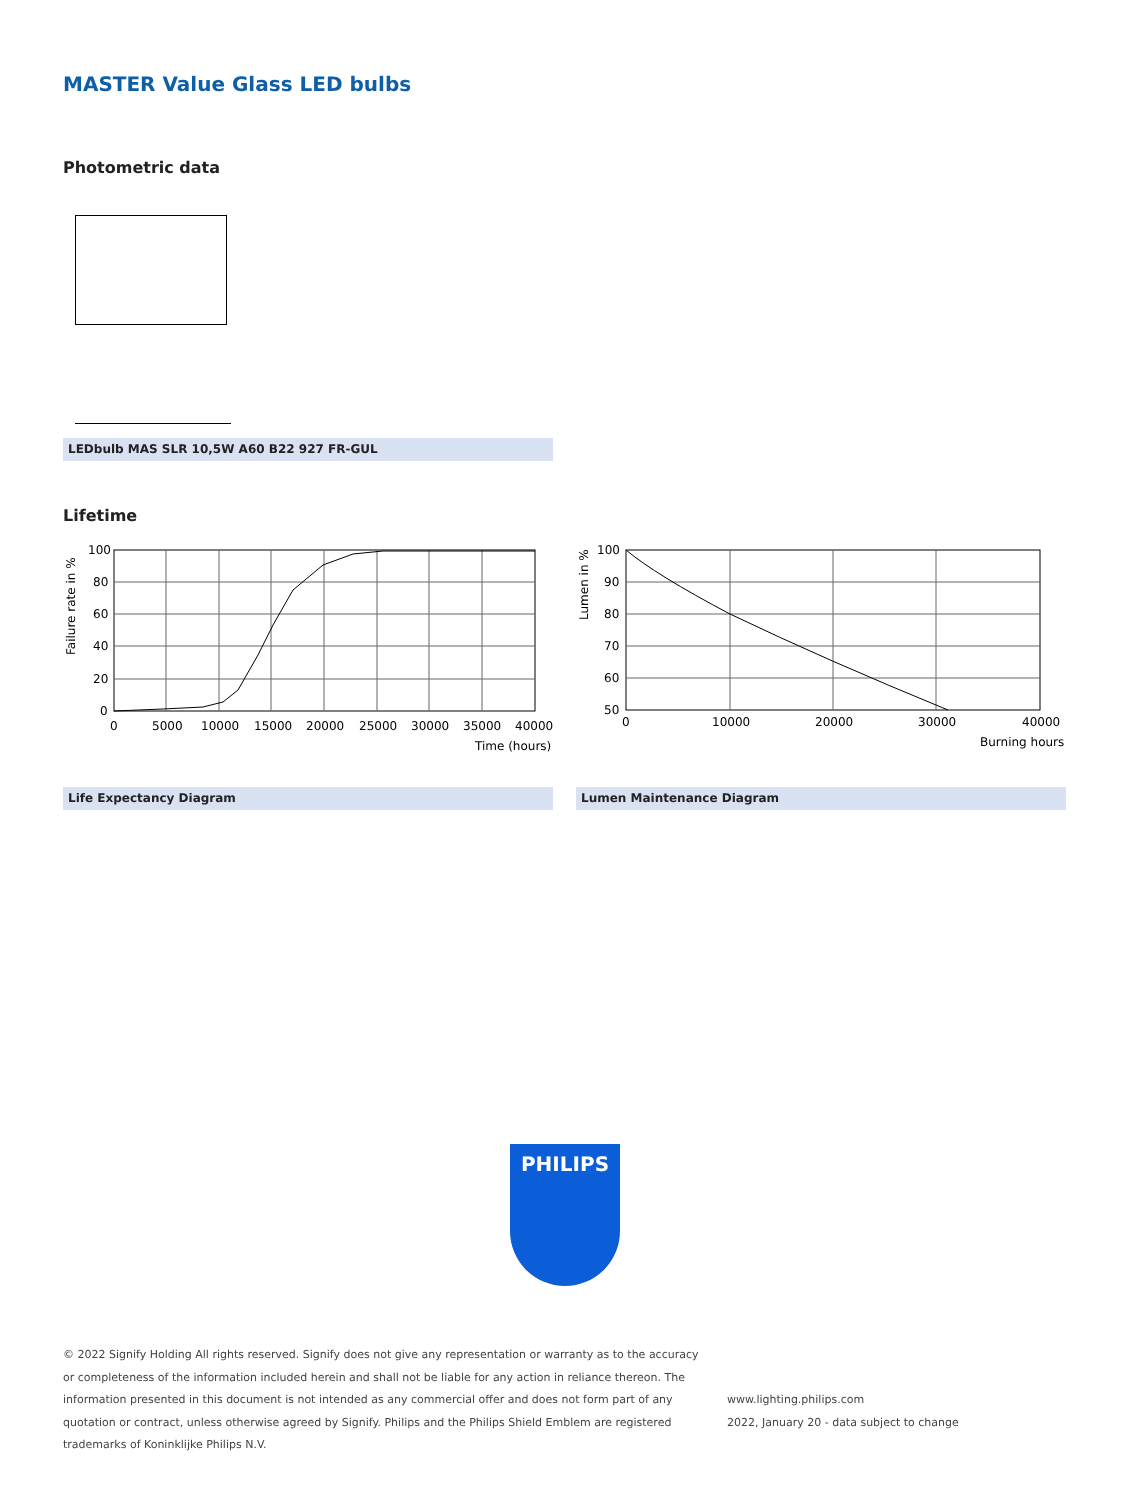MASTER Value Glass LED bulbs
Photometric data
LEDbulb MAS SLR 10,5W A60 B22 927 FR-GUL
Lifetime
100
80
60
40
20
0
0
5000
10000
15000
20000
25000
30000
35000
40000
Time (hours)
Failure rate in %
100
90
80
70
60
50
0
10000
20000
30000
40000
Burning hours
Lumen in %
Life Expectancy Diagram Lumen Maintenance Diagram
PHILIPS
© 2022 Signify Holding All rights reserved. Signify does not give any representation or warranty as to the accuracy or completeness of the information included herein and shall not be liable for any action in reliance thereon. The information presented in this document is not intended as any commercial offer and does not form part of any quotation or contract, unless otherwise agreed by Signify. Philips and the Philips Shield Emblem are registered trademarks of Koninklijke Philips N.V.
www.lighting.philips.com
2022, January 20 - data subject to change